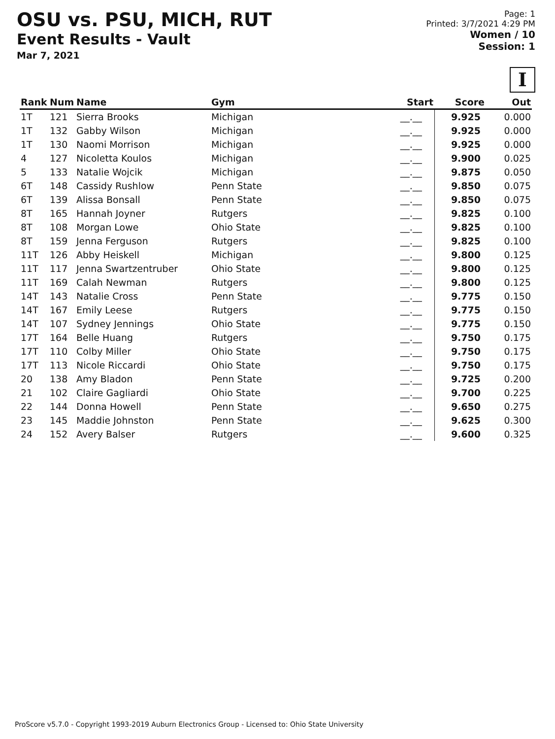OSU vs. PSU, MICH, RUT
Event Results - Vault
Mar 7, 2021
Page: 1
Printed: 3/7/2021 4:29 PM
Women / 10
Session: 1
I
| Rank | Num | Name | Gym | Start | Score | Out |
| --- | --- | --- | --- | --- | --- | --- |
| 1T | 121 | Sierra Brooks | Michigan | __.__ | 9.925 | 0.000 |
| 1T | 132 | Gabby Wilson | Michigan | __.__ | 9.925 | 0.000 |
| 1T | 130 | Naomi Morrison | Michigan | __.__ | 9.925 | 0.000 |
| 4 | 127 | Nicoletta Koulos | Michigan | __.__ | 9.900 | 0.025 |
| 5 | 133 | Natalie Wojcik | Michigan | __.__ | 9.875 | 0.050 |
| 6T | 148 | Cassidy Rushlow | Penn State | __.__ | 9.850 | 0.075 |
| 6T | 139 | Alissa Bonsall | Penn State | __.__ | 9.850 | 0.075 |
| 8T | 165 | Hannah Joyner | Rutgers | __.__ | 9.825 | 0.100 |
| 8T | 108 | Morgan Lowe | Ohio State | __.__ | 9.825 | 0.100 |
| 8T | 159 | Jenna Ferguson | Rutgers | __.__ | 9.825 | 0.100 |
| 11T | 126 | Abby Heiskell | Michigan | __.__ | 9.800 | 0.125 |
| 11T | 117 | Jenna Swartzentruber | Ohio State | __.__ | 9.800 | 0.125 |
| 11T | 169 | Calah Newman | Rutgers | __.__ | 9.800 | 0.125 |
| 14T | 143 | Natalie Cross | Penn State | __.__ | 9.775 | 0.150 |
| 14T | 167 | Emily Leese | Rutgers | __.__ | 9.775 | 0.150 |
| 14T | 107 | Sydney Jennings | Ohio State | __.__ | 9.775 | 0.150 |
| 17T | 164 | Belle Huang | Rutgers | __.__ | 9.750 | 0.175 |
| 17T | 110 | Colby Miller | Ohio State | __.__ | 9.750 | 0.175 |
| 17T | 113 | Nicole Riccardi | Ohio State | __.__ | 9.750 | 0.175 |
| 20 | 138 | Amy Bladon | Penn State | __.__ | 9.725 | 0.200 |
| 21 | 102 | Claire Gagliardi | Ohio State | __.__ | 9.700 | 0.225 |
| 22 | 144 | Donna Howell | Penn State | __.__ | 9.650 | 0.275 |
| 23 | 145 | Maddie Johnston | Penn State | __.__ | 9.625 | 0.300 |
| 24 | 152 | Avery Balser | Rutgers | __.__ | 9.600 | 0.325 |
ProScore v5.7.0 - Copyright 1993-2019 Auburn Electronics Group - Licensed to: Ohio State University